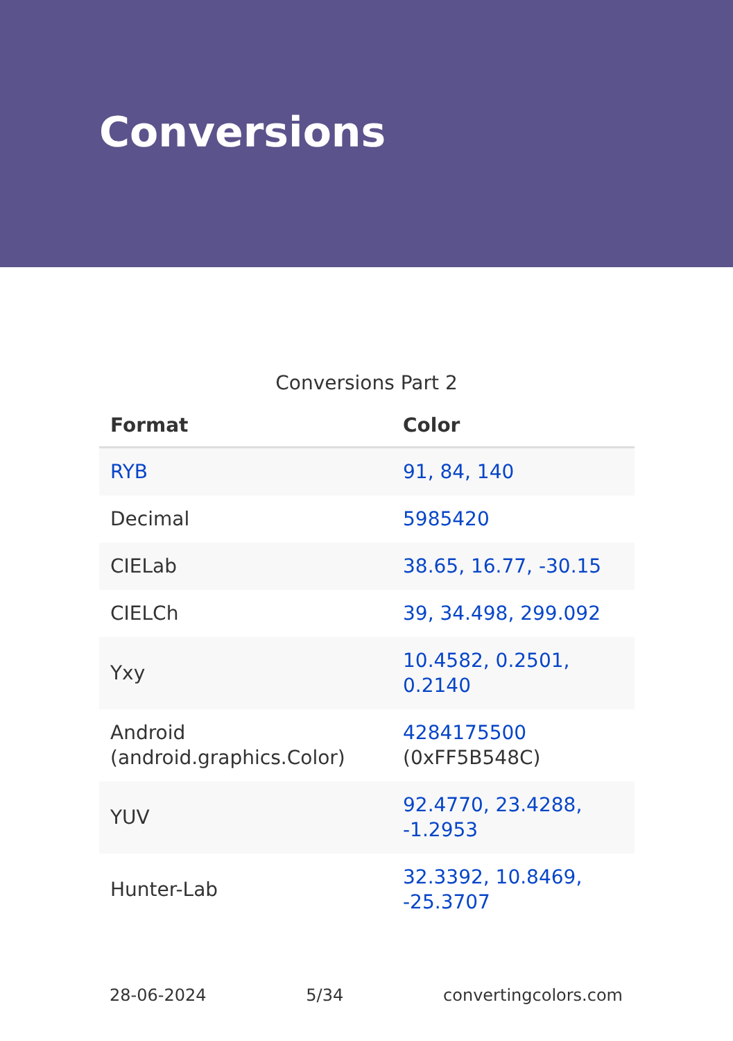Conversions
Conversions Part 2
| Format | Color |
| --- | --- |
| RYB | 91, 84, 140 |
| Decimal | 5985420 |
| CIELab | 38.65, 16.77, -30.15 |
| CIELCh | 39, 34.498, 299.092 |
| Yxy | 10.4582, 0.2501, 0.2140 |
| Android (android.graphics.Color) | 4284175500 (0xFF5B548C) |
| YUV | 92.4770, 23.4288, -1.2953 |
| Hunter-Lab | 32.3392, 10.8469, -25.3707 |
28-06-2024 5/34 convertingcolors.com